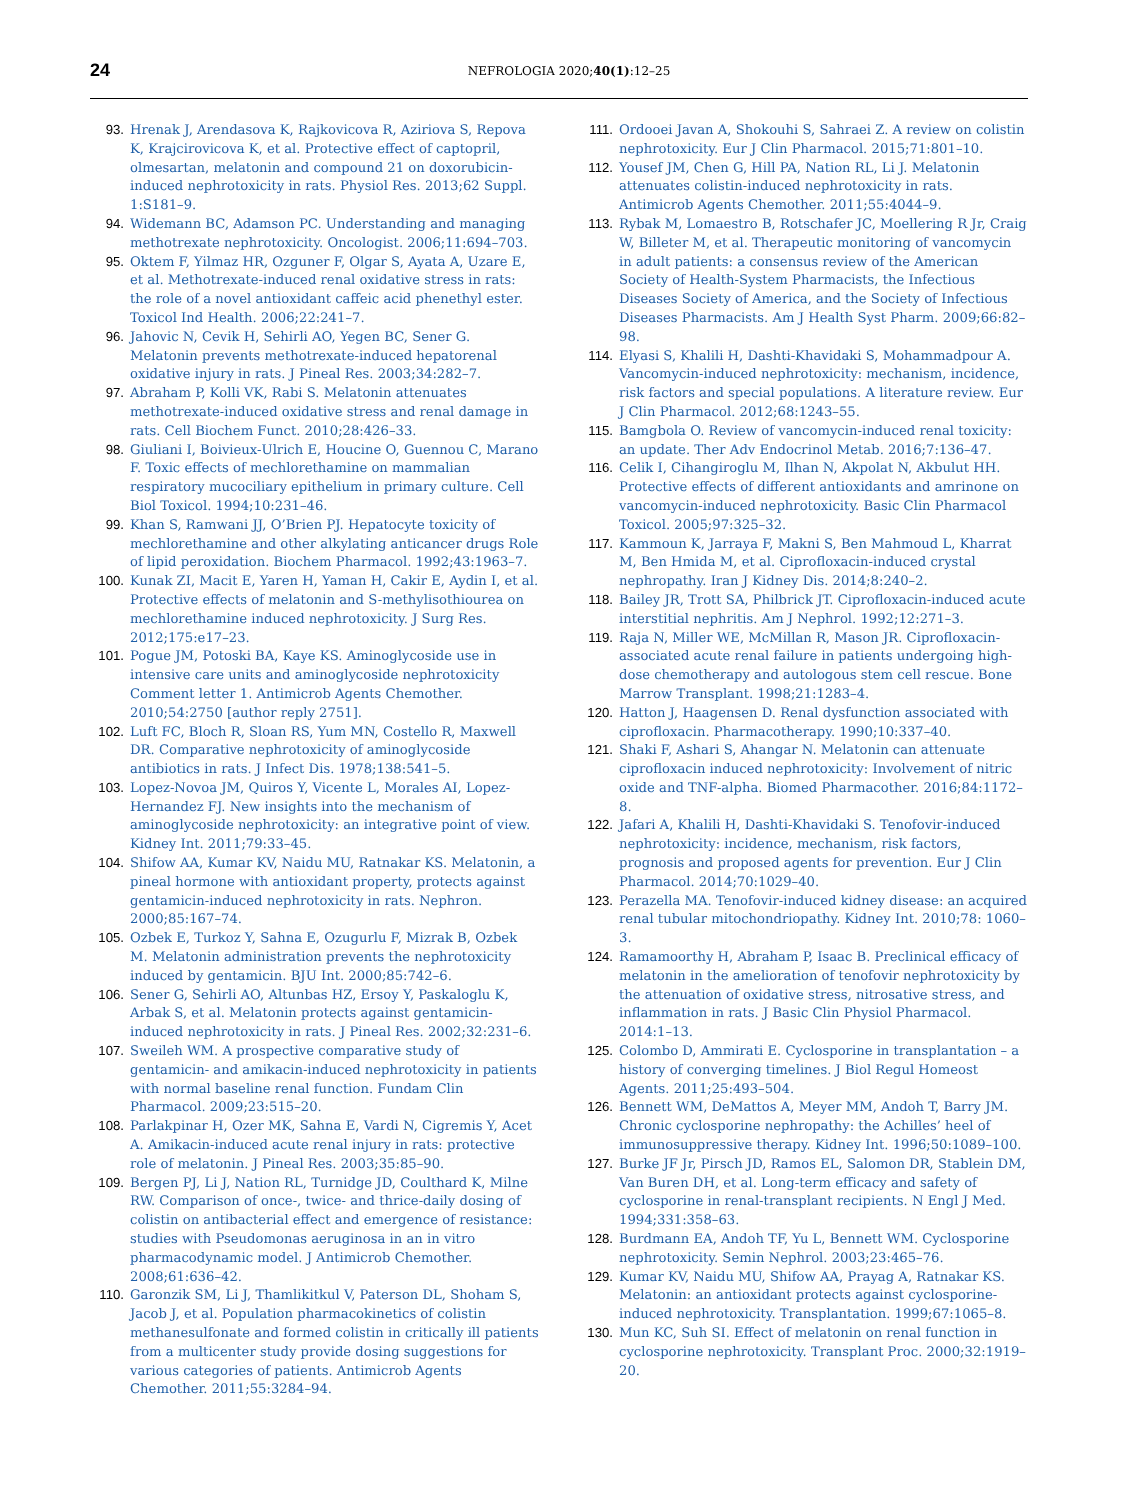24
NEFROLOGIA 2020;40(1):12–25
93. Hrenak J, Arendasova K, Rajkovicova R, Aziriova S, Repova K, Krajcirovicova K, et al. Protective effect of captopril, olmesartan, melatonin and compound 21 on doxorubicin-induced nephrotoxicity in rats. Physiol Res. 2013;62 Suppl. 1:S181–9.
94. Widemann BC, Adamson PC. Understanding and managing methotrexate nephrotoxicity. Oncologist. 2006;11:694–703.
95. Oktem F, Yilmaz HR, Ozguner F, Olgar S, Ayata A, Uzare E, et al. Methotrexate-induced renal oxidative stress in rats: the role of a novel antioxidant caffeic acid phenethyl ester. Toxicol Ind Health. 2006;22:241–7.
96. Jahovic N, Cevik H, Sehirli AO, Yegen BC, Sener G. Melatonin prevents methotrexate-induced hepatorenal oxidative injury in rats. J Pineal Res. 2003;34:282–7.
97. Abraham P, Kolli VK, Rabi S. Melatonin attenuates methotrexate-induced oxidative stress and renal damage in rats. Cell Biochem Funct. 2010;28:426–33.
98. Giuliani I, Boivieux-Ulrich E, Houcine O, Guennou C, Marano F. Toxic effects of mechlorethamine on mammalian respiratory mucociliary epithelium in primary culture. Cell Biol Toxicol. 1994;10:231–46.
99. Khan S, Ramwani JJ, O’Brien PJ. Hepatocyte toxicity of mechlorethamine and other alkylating anticancer drugs Role of lipid peroxidation. Biochem Pharmacol. 1992;43:1963–7.
100. Kunak ZI, Macit E, Yaren H, Yaman H, Cakir E, Aydin I, et al. Protective effects of melatonin and S-methylisothiourea on mechlorethamine induced nephrotoxicity. J Surg Res. 2012;175:e17–23.
101. Pogue JM, Potoski BA, Kaye KS. Aminoglycoside use in intensive care units and aminoglycoside nephrotoxicity Comment letter 1. Antimicrob Agents Chemother. 2010;54:2750 [author reply 2751].
102. Luft FC, Bloch R, Sloan RS, Yum MN, Costello R, Maxwell DR. Comparative nephrotoxicity of aminoglycoside antibiotics in rats. J Infect Dis. 1978;138:541–5.
103. Lopez-Novoa JM, Quiros Y, Vicente L, Morales AI, Lopez-Hernandez FJ. New insights into the mechanism of aminoglycoside nephrotoxicity: an integrative point of view. Kidney Int. 2011;79:33–45.
104. Shifow AA, Kumar KV, Naidu MU, Ratnakar KS. Melatonin, a pineal hormone with antioxidant property, protects against gentamicin-induced nephrotoxicity in rats. Nephron. 2000;85:167–74.
105. Ozbek E, Turkoz Y, Sahna E, Ozugurlu F, Mizrak B, Ozbek M. Melatonin administration prevents the nephrotoxicity induced by gentamicin. BJU Int. 2000;85:742–6.
106. Sener G, Sehirli AO, Altunbas HZ, Ersoy Y, Paskaloglu K, Arbak S, et al. Melatonin protects against gentamicin-induced nephrotoxicity in rats. J Pineal Res. 2002;32:231–6.
107. Sweileh WM. A prospective comparative study of gentamicin- and amikacin-induced nephrotoxicity in patients with normal baseline renal function. Fundam Clin Pharmacol. 2009;23:515–20.
108. Parlakpinar H, Ozer MK, Sahna E, Vardi N, Cigremis Y, Acet A. Amikacin-induced acute renal injury in rats: protective role of melatonin. J Pineal Res. 2003;35:85–90.
109. Bergen PJ, Li J, Nation RL, Turnidge JD, Coulthard K, Milne RW. Comparison of once-, twice- and thrice-daily dosing of colistin on antibacterial effect and emergence of resistance: studies with Pseudomonas aeruginosa in an in vitro pharmacodynamic model. J Antimicrob Chemother. 2008;61:636–42.
110. Garonzik SM, Li J, Thamlikitkul V, Paterson DL, Shoham S, Jacob J, et al. Population pharmacokinetics of colistin methanesulfonate and formed colistin in critically ill patients from a multicenter study provide dosing suggestions for various categories of patients. Antimicrob Agents Chemother. 2011;55:3284–94.
111. Ordooei Javan A, Shokouhi S, Sahraei Z. A review on colistin nephrotoxicity. Eur J Clin Pharmacol. 2015;71:801–10.
112. Yousef JM, Chen G, Hill PA, Nation RL, Li J. Melatonin attenuates colistin-induced nephrotoxicity in rats. Antimicrob Agents Chemother. 2011;55:4044–9.
113. Rybak M, Lomaestro B, Rotschafer JC, Moellering R Jr, Craig W, Billeter M, et al. Therapeutic monitoring of vancomycin in adult patients: a consensus review of the American Society of Health-System Pharmacists, the Infectious Diseases Society of America, and the Society of Infectious Diseases Pharmacists. Am J Health Syst Pharm. 2009;66:82–98.
114. Elyasi S, Khalili H, Dashti-Khavidaki S, Mohammadpour A. Vancomycin-induced nephrotoxicity: mechanism, incidence, risk factors and special populations. A literature review. Eur J Clin Pharmacol. 2012;68:1243–55.
115. Bamgbola O. Review of vancomycin-induced renal toxicity: an update. Ther Adv Endocrinol Metab. 2016;7:136–47.
116. Celik I, Cihangiroglu M, Ilhan N, Akpolat N, Akbulut HH. Protective effects of different antioxidants and amrinone on vancomycin-induced nephrotoxicity. Basic Clin Pharmacol Toxicol. 2005;97:325–32.
117. Kammoun K, Jarraya F, Makni S, Ben Mahmoud L, Kharrat M, Ben Hmida M, et al. Ciprofloxacin-induced crystal nephropathy. Iran J Kidney Dis. 2014;8:240–2.
118. Bailey JR, Trott SA, Philbrick JT. Ciprofloxacin-induced acute interstitial nephritis. Am J Nephrol. 1992;12:271–3.
119. Raja N, Miller WE, McMillan R, Mason JR. Ciprofloxacin-associated acute renal failure in patients undergoing high-dose chemotherapy and autologous stem cell rescue. Bone Marrow Transplant. 1998;21:1283–4.
120. Hatton J, Haagensen D. Renal dysfunction associated with ciprofloxacin. Pharmacotherapy. 1990;10:337–40.
121. Shaki F, Ashari S, Ahangar N. Melatonin can attenuate ciprofloxacin induced nephrotoxicity: Involvement of nitric oxide and TNF-alpha. Biomed Pharmacother. 2016;84:1172–8.
122. Jafari A, Khalili H, Dashti-Khavidaki S. Tenofovir-induced nephrotoxicity: incidence, mechanism, risk factors, prognosis and proposed agents for prevention. Eur J Clin Pharmacol. 2014;70:1029–40.
123. Perazella MA. Tenofovir-induced kidney disease: an acquired renal tubular mitochondriopathy. Kidney Int. 2010;78: 1060–3.
124. Ramamoorthy H, Abraham P, Isaac B. Preclinical efficacy of melatonin in the amelioration of tenofovir nephrotoxicity by the attenuation of oxidative stress, nitrosative stress, and inflammation in rats. J Basic Clin Physiol Pharmacol. 2014:1–13.
125. Colombo D, Ammirati E. Cyclosporine in transplantation – a history of converging timelines. J Biol Regul Homeost Agents. 2011;25:493–504.
126. Bennett WM, DeMattos A, Meyer MM, Andoh T, Barry JM. Chronic cyclosporine nephropathy: the Achilles’ heel of immunosuppressive therapy. Kidney Int. 1996;50:1089–100.
127. Burke JF Jr, Pirsch JD, Ramos EL, Salomon DR, Stablein DM, Van Buren DH, et al. Long-term efficacy and safety of cyclosporine in renal-transplant recipients. N Engl J Med. 1994;331:358–63.
128. Burdmann EA, Andoh TF, Yu L, Bennett WM. Cyclosporine nephrotoxicity. Semin Nephrol. 2003;23:465–76.
129. Kumar KV, Naidu MU, Shifow AA, Prayag A, Ratnakar KS. Melatonin: an antioxidant protects against cyclosporine-induced nephrotoxicity. Transplantation. 1999;67:1065–8.
130. Mun KC, Suh SI. Effect of melatonin on renal function in cyclosporine nephrotoxicity. Transplant Proc. 2000;32:1919–20.